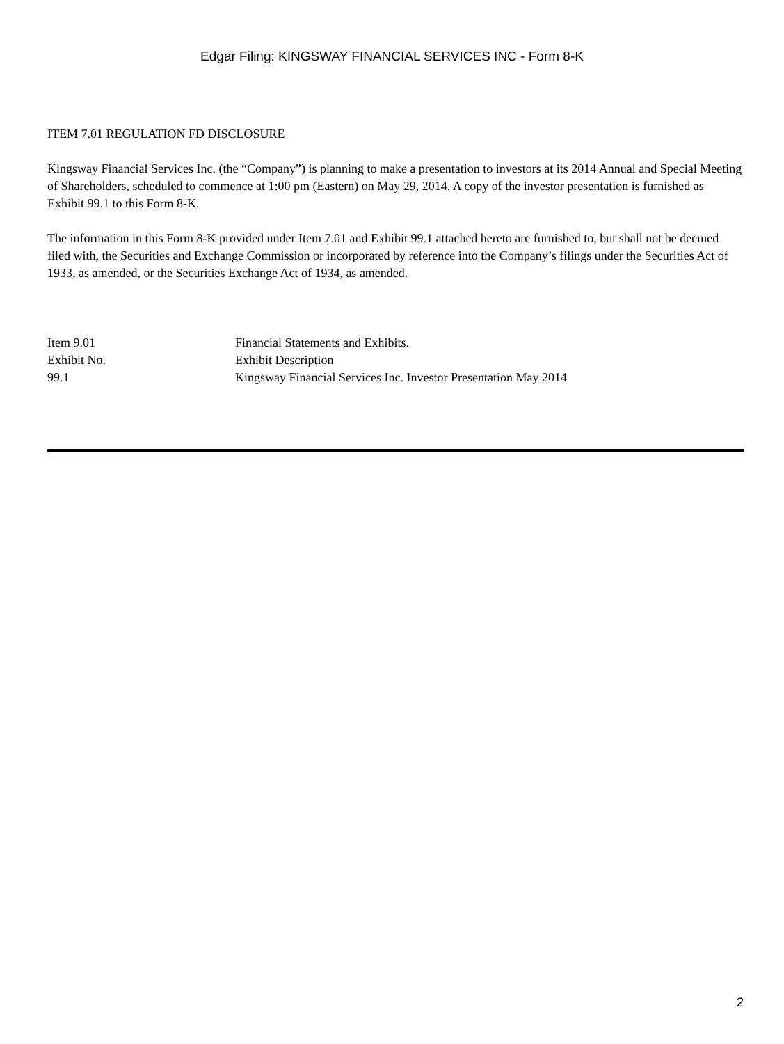Edgar Filing: KINGSWAY FINANCIAL SERVICES INC - Form 8-K
ITEM 7.01 REGULATION FD DISCLOSURE
Kingsway Financial Services Inc. (the “Company”) is planning to make a presentation to investors at its 2014 Annual and Special Meeting of Shareholders, scheduled to commence at 1:00 pm (Eastern) on May 29, 2014. A copy of the investor presentation is furnished as Exhibit 99.1 to this Form 8-K.
The information in this Form 8-K provided under Item 7.01 and Exhibit 99.1 attached hereto are furnished to, but shall not be deemed filed with, the Securities and Exchange Commission or incorporated by reference into the Company’s filings under the Securities Act of 1933, as amended, or the Securities Exchange Act of 1934, as amended.
| Item 9.01 | Financial Statements and Exhibits. |
| Exhibit No. | Exhibit Description |
| 99.1 | Kingsway Financial Services Inc. Investor Presentation May 2014 |
2